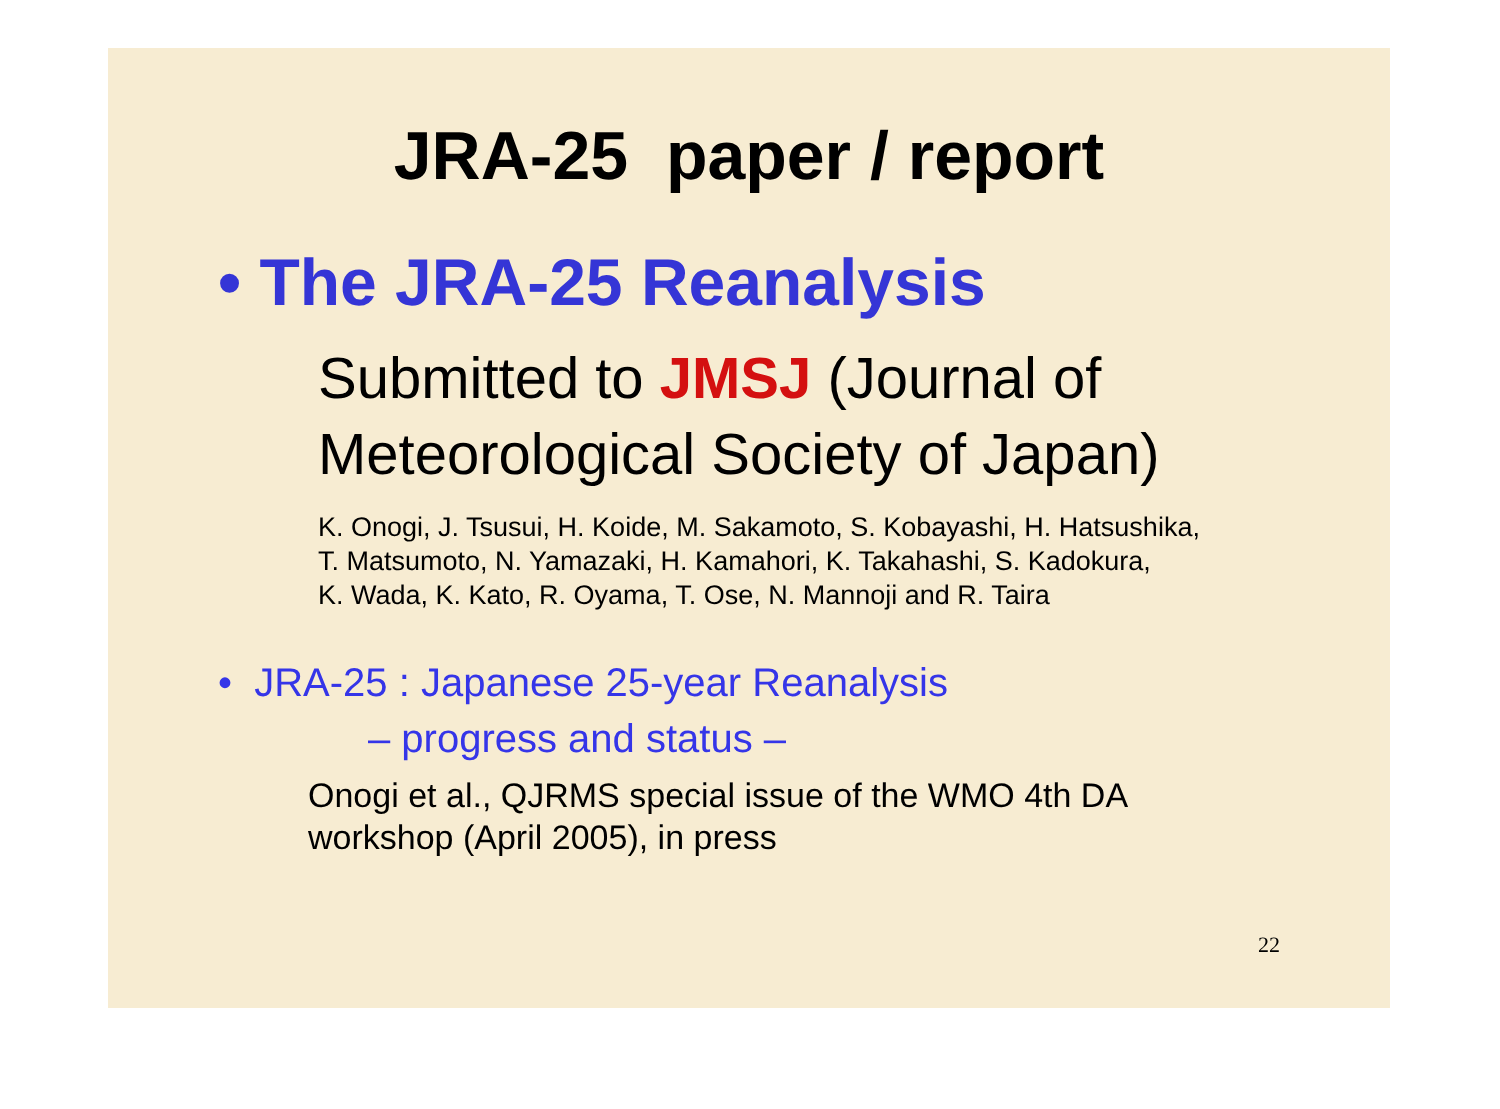JRA-25 paper / report
• The JRA-25 Reanalysis
Submitted to JMSJ (Journal of
Meteorological Society of Japan)
K. Onogi, J. Tsusui, H. Koide, M. Sakamoto, S. Kobayashi, H. Hatsushika,
T. Matsumoto, N. Yamazaki, H. Kamahori, K. Takahashi, S. Kadokura,
K. Wada, K. Kato, R. Oyama, T. Ose, N. Mannoji and R. Taira
• JRA-25 : Japanese 25-year Reanalysis
– progress and status –
Onogi et al., QJRMS special issue of the WMO 4th DA
workshop (April 2005), in press
22